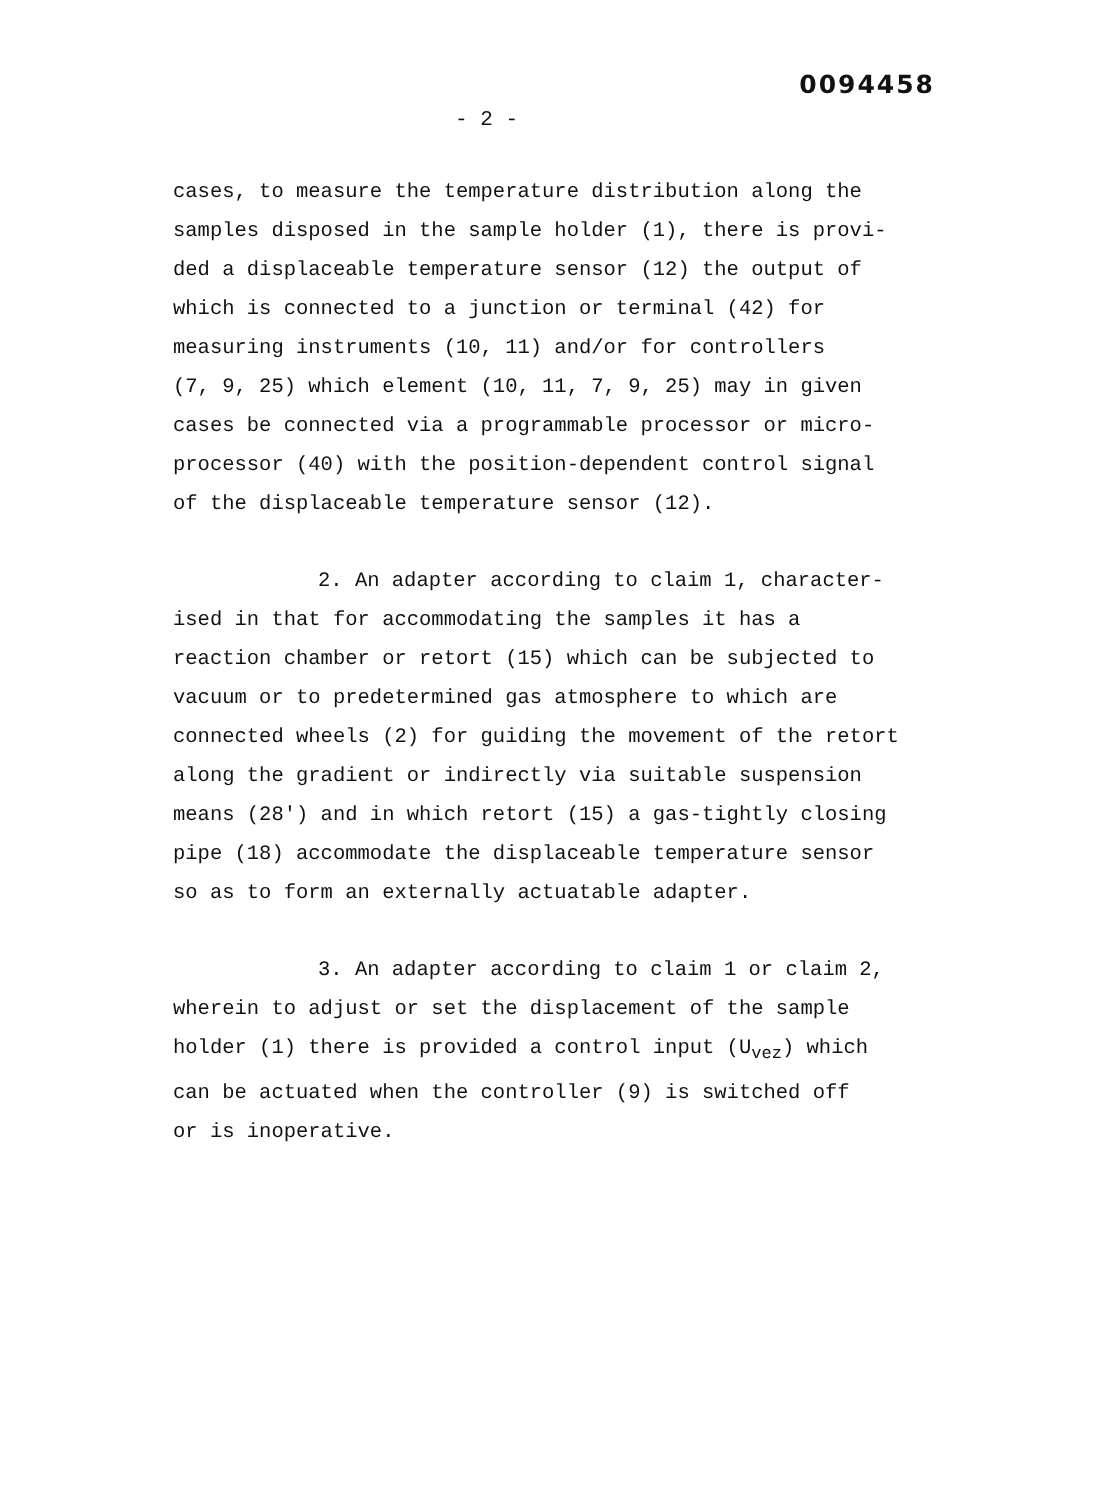0094458
- 2 -
cases, to measure the temperature distribution along the
samples disposed in the sample holder (1), there is provi-
ded a displaceable temperature sensor (12) the output of
which is connected to a junction or terminal (42) for
measuring instruments (10, 11) and/or for controllers
(7, 9, 25) which element (10, 11, 7, 9, 25) may in given
cases be connected via a programmable processor or micro-
processor (40) with the position-dependent control signal
of the displaceable temperature sensor (12).
2. An adapter according to claim 1, character-
ised in that for accommodating the samples it has a
reaction chamber or retort (15) which can be subjected to
vacuum or to predetermined gas atmosphere to which are
connected wheels (2) for guiding the movement of the retort
along the gradient or indirectly via suitable suspension
means (28') and in which retort (15) a gas-tightly closing
pipe (18) accommodate the displaceable temperature sensor
so as to form an externally actuatable adapter.
3. An adapter according to claim 1 or claim 2,
wherein to adjust or set the displacement of the sample
holder (1) there is provided a control input (U<sub>vez</sub>) which
can be actuated when the controller (9) is switched off
or is inoperative.